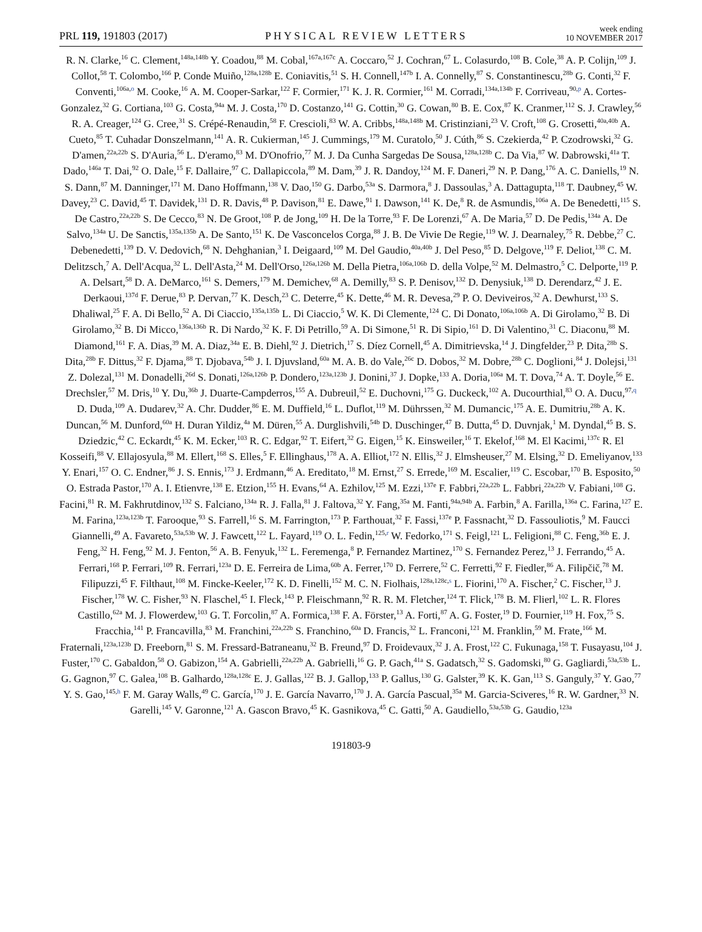PRL 119, 191803 (2017)
PHYSICAL REVIEW LETTERS
week ending
10 NOVEMBER 2017
R. N. Clarke,<sup>16</sup> C. Clement,<sup>148a,148b</sup> Y. Coadou,<sup>88</sup> M. Cobal,<sup>167a,167c</sup> A. Coccaro,<sup>52</sup> J. Cochran,<sup>67</sup> L. Colasurdo,<sup>108</sup> B. Cole,<sup>38</sup> A. P. Colijn,<sup>109</sup> J. Collot,<sup>58</sup> T. Colombo,<sup>166</sup> P. Conde Muiño,<sup>128a,128b</sup> E. Coniavitis,<sup>51</sup> S. H. Connell,<sup>147b</sup> I. A. Connelly,<sup>87</sup> S. Constantinescu,<sup>28b</sup> G. Conti,<sup>32</sup> F. Conventi,<sup>106a,o</sup> M. Cooke,<sup>16</sup> A. M. Cooper-Sarkar,<sup>122</sup> F. Cormier,<sup>171</sup> K. J. R. Cormier,<sup>161</sup> M. Corradi,<sup>134a,134b</sup> F. Corriveau,<sup>90,p</sup> A. Cortes-Gonzalez,<sup>32</sup> G. Cortiana,<sup>103</sup> G. Costa,<sup>94a</sup> M. J. Costa,<sup>170</sup> D. Costanzo,<sup>141</sup> G. Cottin,<sup>30</sup> G. Cowan,<sup>80</sup> B. E. Cox,<sup>87</sup> K. Cranmer,<sup>112</sup> S. J. Crawley,<sup>56</sup> R. A. Creager,<sup>124</sup> G. Cree,<sup>31</sup> S. Crépé-Renaudin,<sup>58</sup> F. Crescioli,<sup>83</sup> W. A. Cribbs,<sup>148a,148b</sup> M. Cristinziani,<sup>23</sup> V. Croft,<sup>108</sup> G. Crosetti,<sup>40a,40b</sup> A. Cueto,<sup>85</sup> T. Cuhadar Donszelmann,<sup>141</sup> A. R. Cukierman,<sup>145</sup> J. Cummings,<sup>179</sup> M. Curatolo,<sup>50</sup> J. Cúth,<sup>86</sup> S. Czekierda,<sup>42</sup> P. Czodrowski,<sup>32</sup> G. D'amen,<sup>22a,22b</sup> S. D'Auria,<sup>56</sup> L. D'eramo,<sup>83</sup> M. D'Onofrio,<sup>77</sup> M. J. Da Cunha Sargedas De Sousa,<sup>128a,128b</sup> C. Da Via,<sup>87</sup> W. Dabrowski,<sup>41a</sup> T. Dado,<sup>146a</sup> T. Dai,<sup>92</sup> O. Dale,<sup>15</sup> F. Dallaire,<sup>97</sup> C. Dallapiccola,<sup>89</sup> M. Dam,<sup>39</sup> J. R. Dandoy,<sup>124</sup> M. F. Daneri,<sup>29</sup> N. P. Dang,<sup>176</sup> A. C. Daniells,<sup>19</sup> N. S. Dann,<sup>87</sup> M. Danninger,<sup>171</sup> M. Dano Hoffmann,<sup>138</sup> V. Dao,<sup>150</sup> G. Darbo,<sup>53a</sup> S. Darmora,<sup>8</sup> J. Dassoulas,<sup>3</sup> A. Dattagupta,<sup>118</sup> T. Daubney,<sup>45</sup> W. Davey,<sup>23</sup> C. David,<sup>45</sup> T. Davidek,<sup>131</sup> D. R. Davis,<sup>48</sup> P. Davison,<sup>81</sup> E. Dawe,<sup>91</sup> I. Dawson,<sup>141</sup> K. De,<sup>8</sup> R. de Asmundis,<sup>106a</sup> A. De Benedetti,<sup>115</sup> S. De Castro,<sup>22a,22b</sup> S. De Cecco,<sup>83</sup> N. De Groot,<sup>108</sup> P. de Jong,<sup>109</sup> H. De la Torre,<sup>93</sup> F. De Lorenzi,<sup>67</sup> A. De Maria,<sup>57</sup> D. De Pedis,<sup>134a</sup> A. De Salvo,<sup>134a</sup> U. De Sanctis,<sup>135a,135b</sup> A. De Santo,<sup>151</sup> K. De Vasconcelos Corga,<sup>88</sup> J. B. De Vivie De Regie,<sup>119</sup> W. J. Dearnaley,<sup>75</sup> R. Debbe,<sup>27</sup> C. Debenedetti,<sup>139</sup> D. V. Dedovich,<sup>68</sup> N. Dehghanian,<sup>3</sup> I. Deigaard,<sup>109</sup> M. Del Gaudio,<sup>40a,40b</sup> J. Del Peso,<sup>85</sup> D. Delgove,<sup>119</sup> F. Deliot,<sup>138</sup> C. M. Delitzsch,<sup>7</sup> A. Dell'Acqua,<sup>32</sup> L. Dell'Asta,<sup>24</sup> M. Dell'Orso,<sup>126a,126b</sup> M. Della Pietra,<sup>106a,106b</sup> D. della Volpe,<sup>52</sup> M. Delmastro,<sup>5</sup> C. Delporte,<sup>119</sup> P. A. Delsart,<sup>58</sup> D. A. DeMarco,<sup>161</sup> S. Demers,<sup>179</sup> M. Demichev,<sup>68</sup> A. Demilly,<sup>83</sup> S. P. Denisov,<sup>132</sup> D. Denysiuk,<sup>138</sup> D. Derendarz,<sup>42</sup> J. E. Derkaoui,<sup>137d</sup> F. Derue,<sup>83</sup> P. Dervan,<sup>77</sup> K. Desch,<sup>23</sup> C. Deterre,<sup>45</sup> K. Dette,<sup>46</sup> M. R. Devesa,<sup>29</sup> P. O. Deviveiros,<sup>32</sup> A. Dewhurst,<sup>133</sup> S. Dhaliwal,<sup>25</sup> F. A. Di Bello,<sup>52</sup> A. Di Ciaccio,<sup>135a,135b</sup> L. Di Ciaccio,<sup>5</sup> W. K. Di Clemente,<sup>124</sup> C. Di Donato,<sup>106a,106b</sup> A. Di Girolamo,<sup>32</sup> B. Di Girolamo,<sup>32</sup> B. Di Micco,<sup>136a,136b</sup> R. Di Nardo,<sup>32</sup> K. F. Di Petrillo,<sup>59</sup> A. Di Simone,<sup>51</sup> R. Di Sipio,<sup>161</sup> D. Di Valentino,<sup>31</sup> C. Diaconu,<sup>88</sup> M. Diamond,<sup>161</sup> F. A. Dias,<sup>39</sup> M. A. Diaz,<sup>34a</sup> E. B. Diehl,<sup>92</sup> J. Dietrich,<sup>17</sup> S. Díez Cornell,<sup>45</sup> A. Dimitrievska,<sup>14</sup> J. Dingfelder,<sup>23</sup> P. Dita,<sup>28b</sup> S. Dita,<sup>28b</sup> F. Dittus,<sup>32</sup> F. Djama,<sup>88</sup> T. Djobava,<sup>54b</sup> J. I. Djuvsland,<sup>60a</sup> M. A. B. do Vale,<sup>26c</sup> D. Dobos,<sup>32</sup> M. Dobre,<sup>28b</sup> C. Doglioni,<sup>84</sup> J. Dolejsi,<sup>131</sup> Z. Dolezal,<sup>131</sup> M. Donadelli,<sup>26d</sup> S. Donati,<sup>126a,126b</sup> P. Dondero,<sup>123a,123b</sup> J. Donini,<sup>37</sup> J. Dopke,<sup>133</sup> A. Doria,<sup>106a</sup> M. T. Dova,<sup>74</sup> A. T. Doyle,<sup>56</sup> E. Drechsler,<sup>57</sup> M. Dris,<sup>10</sup> Y. Du,<sup>36b</sup> J. Duarte-Campderros,<sup>155</sup> A. Dubreuil,<sup>52</sup> E. Duchovni,<sup>175</sup> G. Duckeck,<sup>102</sup> A. Ducourthial,<sup>83</sup> O. A. Ducu,<sup>97,q</sup> D. Duda,<sup>109</sup> A. Dudarev,<sup>32</sup> A. Chr. Dudder,<sup>86</sup> E. M. Duffield,<sup>16</sup> L. Duflot,<sup>119</sup> M. Dührssen,<sup>32</sup> M. Dumancic,<sup>175</sup> A. E. Dumitriu,<sup>28b</sup> A. K. Duncan,<sup>56</sup> M. Dunford,<sup>60a</sup> H. Duran Yildiz,<sup>4a</sup> M. Düren,<sup>55</sup> A. Durglishvili,<sup>54b</sup> D. Duschinger,<sup>47</sup> B. Dutta,<sup>45</sup> D. Duvnjak,<sup>1</sup> M. Dyndal,<sup>45</sup> B. S. Dziedzic,<sup>42</sup> C. Eckardt,<sup>45</sup> K. M. Ecker,<sup>103</sup> R. C. Edgar,<sup>92</sup> T. Eifert,<sup>32</sup> G. Eigen,<sup>15</sup> K. Einsweiler,<sup>16</sup> T. Ekelof,<sup>168</sup> M. El Kacimi,<sup>137c</sup> R. El Kosseifi,<sup>88</sup> V. Ellajosyula,<sup>88</sup> M. Ellert,<sup>168</sup> S. Elles,<sup>5</sup> F. Ellinghaus,<sup>178</sup> A. A. Elliot,<sup>172</sup> N. Ellis,<sup>32</sup> J. Elmsheuser,<sup>27</sup> M. Elsing,<sup>32</sup> D. Emeliyanov,<sup>133</sup> Y. Enari,<sup>157</sup> O. C. Endner,<sup>86</sup> J. S. Ennis,<sup>173</sup> J. Erdmann,<sup>46</sup> A. Ereditato,<sup>18</sup> M. Ernst,<sup>27</sup> S. Errede,<sup>169</sup> M. Escalier,<sup>119</sup> C. Escobar,<sup>170</sup> B. Esposito,<sup>50</sup> O. Estrada Pastor,<sup>170</sup> A. I. Etienvre,<sup>138</sup> E. Etzion,<sup>155</sup> H. Evans,<sup>64</sup> A. Ezhilov,<sup>125</sup> M. Ezzi,<sup>137e</sup> F. Fabbri,<sup>22a,22b</sup> L. Fabbri,<sup>22a,22b</sup> V. Fabiani,<sup>108</sup> G. Facini,<sup>81</sup> R. M. Fakhrutdinov,<sup>132</sup> S. Falciano,<sup>134a</sup> R. J. Falla,<sup>81</sup> J. Faltova,<sup>32</sup> Y. Fang,<sup>35a</sup> M. Fanti,<sup>94a,94b</sup> A. Farbin,<sup>8</sup> A. Farilla,<sup>136a</sup> C. Farina,<sup>127</sup> E. M. Farina,<sup>123a,123b</sup> T. Farooque,<sup>93</sup> S. Farrell,<sup>16</sup> S. M. Farrington,<sup>173</sup> P. Farthouat,<sup>32</sup> F. Fassi,<sup>137e</sup> P. Fassnacht,<sup>32</sup> D. Fassouliotis,<sup>9</sup> M. Faucci Giannelli,<sup>49</sup> A. Favareto,<sup>53a,53b</sup> W. J. Fawcett,<sup>122</sup> L. Fayard,<sup>119</sup> O. L. Fedin,<sup>125,r</sup> W. Fedorko,<sup>171</sup> S. Feigl,<sup>121</sup> L. Feligioni,<sup>88</sup> C. Feng,<sup>36b</sup> E. J. Feng,<sup>32</sup> H. Feng,<sup>92</sup> M. J. Fenton,<sup>56</sup> A. B. Fenyuk,<sup>132</sup> L. Feremenga,<sup>8</sup> P. Fernandez Martinez,<sup>170</sup> S. Fernandez Perez,<sup>13</sup> J. Ferrando,<sup>45</sup> A. Ferrari,<sup>168</sup> P. Ferrari,<sup>109</sup> R. Ferrari,<sup>123a</sup> D. E. Ferreira de Lima,<sup>60b</sup> A. Ferrer,<sup>170</sup> D. Ferrere,<sup>52</sup> C. Ferretti,<sup>92</sup> F. Fiedler,<sup>86</sup> A. Filipčič,<sup>78</sup> M. Filipuzzi,<sup>45</sup> F. Filthaut,<sup>108</sup> M. Fincke-Keeler,<sup>172</sup> K. D. Finelli,<sup>152</sup> M. C. N. Fiolhais,<sup>128a,128c,s</sup> L. Fiorini,<sup>170</sup> A. Fischer,<sup>2</sup> C. Fischer,<sup>13</sup> J. Fischer,<sup>178</sup> W. C. Fisher,<sup>93</sup> N. Flaschel,<sup>45</sup> I. Fleck,<sup>143</sup> P. Fleischmann,<sup>92</sup> R. R. M. Fletcher,<sup>124</sup> T. Flick,<sup>178</sup> B. M. Flierl,<sup>102</sup> L. R. Flores Castillo,<sup>62a</sup> M. J. Flowerdew,<sup>103</sup> G. T. Forcolin,<sup>87</sup> A. Formica,<sup>138</sup> F. A. Förster,<sup>13</sup> A. Forti,<sup>87</sup> A. G. Foster,<sup>19</sup> D. Fournier,<sup>119</sup> H. Fox,<sup>75</sup> S. Fracchia,<sup>141</sup> P. Francavilla,<sup>83</sup> M. Franchini,<sup>22a,22b</sup> S. Franchino,<sup>60a</sup> D. Francis,<sup>32</sup> L. Franconi,<sup>121</sup> M. Franklin,<sup>59</sup> M. Frate,<sup>166</sup> M. Fraternali,<sup>123a,123b</sup> D. Freeborn,<sup>81</sup> S. M. Fressard-Batraneanu,<sup>32</sup> B. Freund,<sup>97</sup> D. Froidevaux,<sup>32</sup> J. A. Frost,<sup>122</sup> C. Fukunaga,<sup>158</sup> T. Fusayasu,<sup>104</sup> J. Fuster,<sup>170</sup> C. Gabaldon,<sup>58</sup> O. Gabizon,<sup>154</sup> A. Gabrielli,<sup>22a,22b</sup> A. Gabrielli,<sup>16</sup> G. P. Gach,<sup>41a</sup> S. Gadatsch,<sup>32</sup> S. Gadomski,<sup>80</sup> G. Gagliardi,<sup>53a,53b</sup> L. G. Gagnon,<sup>97</sup> C. Galea,<sup>108</sup> B. Galhardo,<sup>128a,128c</sup> E. J. Gallas,<sup>122</sup> B. J. Gallop,<sup>133</sup> P. Gallus,<sup>130</sup> G. Galster,<sup>39</sup> K. K. Gan,<sup>113</sup> S. Ganguly,<sup>37</sup> Y. Gao,<sup>77</sup> Y. S. Gao,<sup>145,h</sup> F. M. Garay Walls,<sup>49</sup> C. García,<sup>170</sup> J. E. García Navarro,<sup>170</sup> J. A. García Pascual,<sup>35a</sup> M. Garcia-Sciveres,<sup>16</sup> R. W. Gardner,<sup>33</sup> N. Garelli,<sup>145</sup> V. Garonne,<sup>121</sup> A. Gascon Bravo,<sup>45</sup> K. Gasnikova,<sup>45</sup> C. Gatti,<sup>50</sup> A. Gaudiello,<sup>53a,53b</sup> G. Gaudio,<sup>123a</sup>
191803-9